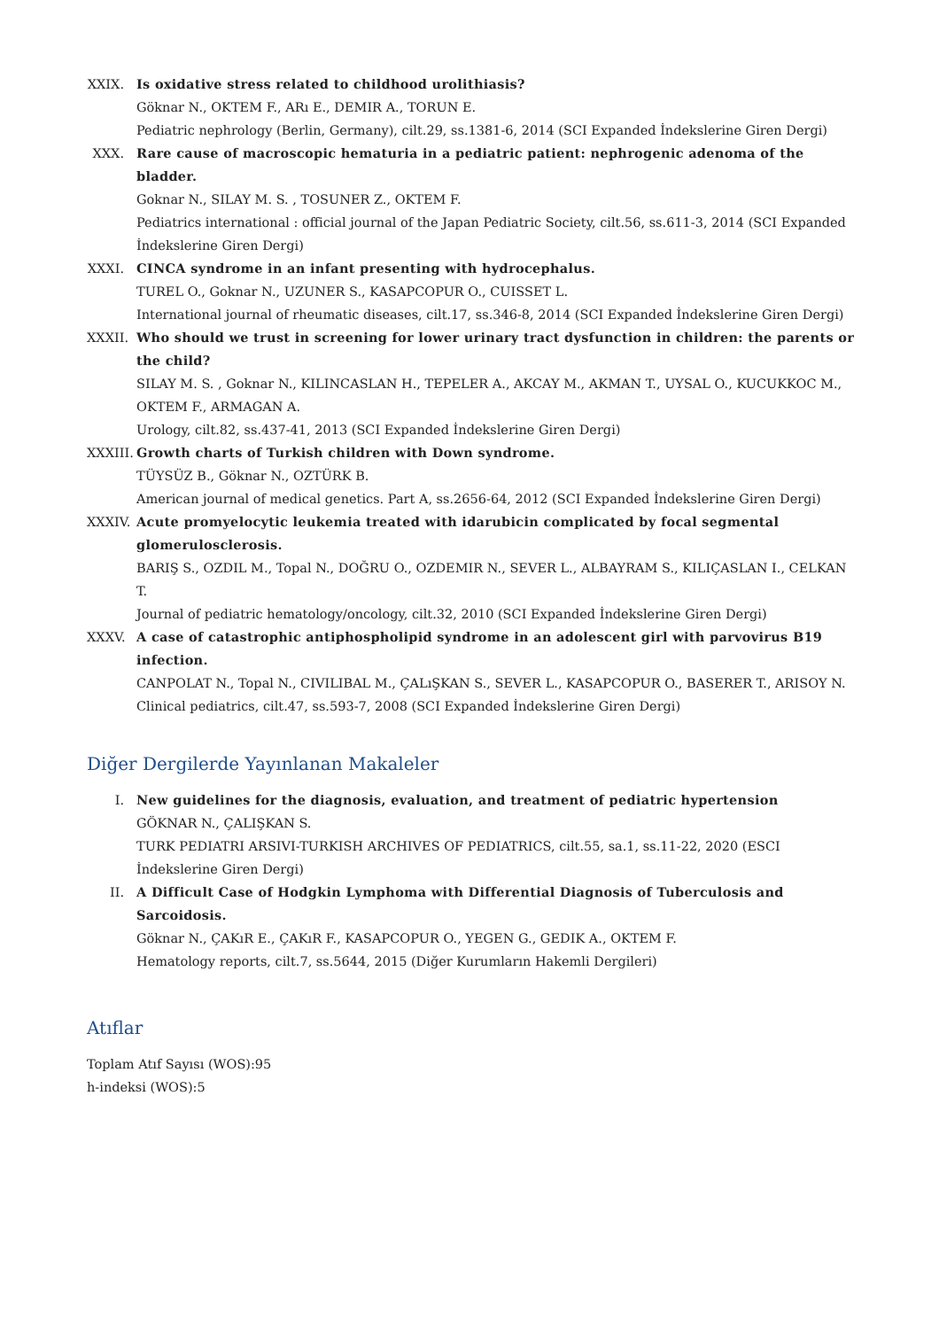XXIX.
Is oxidative stress related to childhood urolithiasis?
Göknar N., OKTEM F., ARı E., DEMIR A., TORUN E.
Pediatric nephrology (Berlin, Germany), cilt.29, ss.1381-6, 2014 (SCI Expanded İndekslerine Giren Dergi)
XXX. Rare cause of macroscopic hematuria in a pediatric patient: nephrogenic adenoma of the bladder.
Goknar N., SILAY M. S. , TOSUNER Z., OKTEM F.
Pediatrics international : official journal of the Japan Pediatric Society, cilt.56, ss.611-3, 2014 (SCI Expanded İndekslerine Giren Dergi)
XXXI.
CINCA syndrome in an infant presenting with hydrocephalus.
TUREL O., Goknar N., UZUNER S., KASAPCOPUR O., CUISSET L.
International journal of rheumatic diseases, cilt.17, ss.346-8, 2014 (SCI Expanded İndekslerine Giren Dergi)
XXXII.
Who should we trust in screening for lower urinary tract dysfunction in children: the parents or the child?
SILAY M. S. , Goknar N., KILINCASLAN H., TEPELER A., AKCAY M., AKMAN T., UYSAL O., KUCUKKOC M., OKTEM F., ARMAGAN A.
Urology, cilt.82, ss.437-41, 2013 (SCI Expanded İndekslerine Giren Dergi)
XXXIII.
Growth charts of Turkish children with Down syndrome.
TÜYSÜZ B., Göknar N., OZTÜRK B.
American journal of medical genetics. Part A, ss.2656-64, 2012 (SCI Expanded İndekslerine Giren Dergi)
XXXIV.
Acute promyelocytic leukemia treated with idarubicin complicated by focal segmental glomerulosclerosis.
BARIŞ S., OZDIL M., Topal N., DOĞRU O., OZDEMIR N., SEVER L., ALBAYRAM S., KILIÇASLAN I., CELKAN T.
Journal of pediatric hematology/oncology, cilt.32, 2010 (SCI Expanded İndekslerine Giren Dergi)
XXXV.
A case of catastrophic antiphospholipid syndrome in an adolescent girl with parvovirus B19 infection.
CANPOLAT N., Topal N., CIVILIBAL M., ÇALıŞKAN S., SEVER L., KASAPCOPUR O., BASERER T., ARISOY N.
Clinical pediatrics, cilt.47, ss.593-7, 2008 (SCI Expanded İndekslerine Giren Dergi)
Diğer Dergilerde Yayınlanan Makaleler
I. New guidelines for the diagnosis, evaluation, and treatment of pediatric hypertension
GÖKNAR N., ÇALIŞKAN S.
TURK PEDIATRI ARSIVI-TURKISH ARCHIVES OF PEDIATRICS, cilt.55, sa.1, ss.11-22, 2020 (ESCI İndekslerine Giren Dergi)
II. A Difficult Case of Hodgkin Lymphoma with Differential Diagnosis of Tuberculosis and Sarcoidosis.
Göknar N., ÇAKıR E., ÇAKıR F., KASAPCOPUR O., YEGEN G., GEDIK A., OKTEM F.
Hematology reports, cilt.7, ss.5644, 2015 (Diğer Kurumların Hakemli Dergileri)
Atıflar
Toplam Atıf Sayısı (WOS):95
h-indeksi (WOS):5